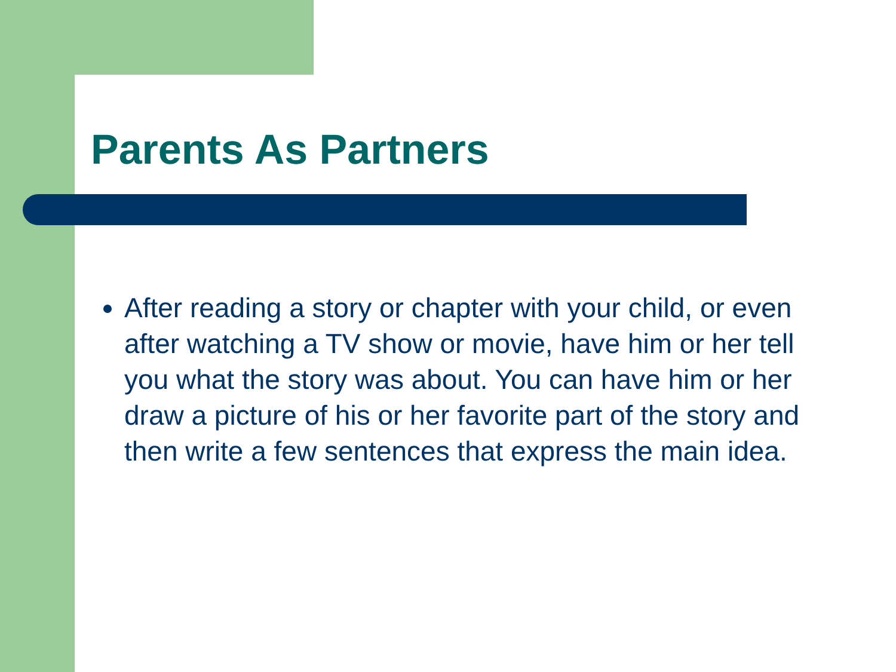Parents As Partners
After reading a story or chapter with your child, or even after watching a TV show or movie, have him or her tell you what the story was about. You can have him or her draw a picture of his or her favorite part of the story and then write a few sentences that express the main idea.